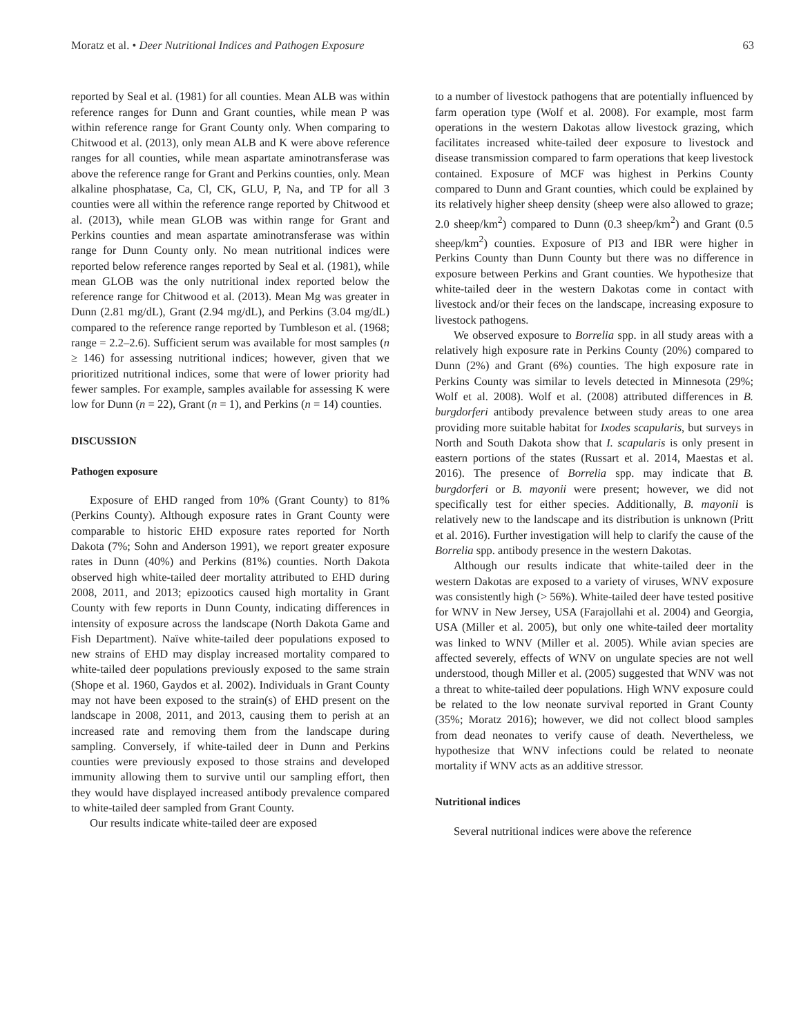Moratz et al. • Deer Nutritional Indices and Pathogen Exposure 63
reported by Seal et al. (1981) for all counties. Mean ALB was within reference ranges for Dunn and Grant counties, while mean P was within reference range for Grant County only. When comparing to Chitwood et al. (2013), only mean ALB and K were above reference ranges for all counties, while mean aspartate aminotransferase was above the reference range for Grant and Perkins counties, only. Mean alkaline phosphatase, Ca, Cl, CK, GLU, P, Na, and TP for all 3 counties were all within the reference range reported by Chitwood et al. (2013), while mean GLOB was within range for Grant and Perkins counties and mean aspartate aminotransferase was within range for Dunn County only. No mean nutritional indices were reported below reference ranges reported by Seal et al. (1981), while mean GLOB was the only nutritional index reported below the reference range for Chitwood et al. (2013). Mean Mg was greater in Dunn (2.81 mg/dL), Grant (2.94 mg/dL), and Perkins (3.04 mg/dL) compared to the reference range reported by Tumbleson et al. (1968; range = 2.2–2.6). Sufficient serum was available for most samples (n ≥ 146) for assessing nutritional indices; however, given that we prioritized nutritional indices, some that were of lower priority had fewer samples. For example, samples available for assessing K were low for Dunn (n = 22), Grant (n = 1), and Perkins (n = 14) counties.
DISCUSSION
Pathogen exposure
Exposure of EHD ranged from 10% (Grant County) to 81% (Perkins County). Although exposure rates in Grant County were comparable to historic EHD exposure rates reported for North Dakota (7%; Sohn and Anderson 1991), we report greater exposure rates in Dunn (40%) and Perkins (81%) counties. North Dakota observed high white-tailed deer mortality attributed to EHD during 2008, 2011, and 2013; epizootics caused high mortality in Grant County with few reports in Dunn County, indicating differences in intensity of exposure across the landscape (North Dakota Game and Fish Department). Naïve white-tailed deer populations exposed to new strains of EHD may display increased mortality compared to white-tailed deer populations previously exposed to the same strain (Shope et al. 1960, Gaydos et al. 2002). Individuals in Grant County may not have been exposed to the strain(s) of EHD present on the landscape in 2008, 2011, and 2013, causing them to perish at an increased rate and removing them from the landscape during sampling. Conversely, if white-tailed deer in Dunn and Perkins counties were previously exposed to those strains and developed immunity allowing them to survive until our sampling effort, then they would have displayed increased antibody prevalence compared to white-tailed deer sampled from Grant County.
Our results indicate white-tailed deer are exposed
to a number of livestock pathogens that are potentially influenced by farm operation type (Wolf et al. 2008). For example, most farm operations in the western Dakotas allow livestock grazing, which facilitates increased white-tailed deer exposure to livestock and disease transmission compared to farm operations that keep livestock contained. Exposure of MCF was highest in Perkins County compared to Dunn and Grant counties, which could be explained by its relatively higher sheep density (sheep were also allowed to graze; 2.0 sheep/km<sup>2</sup>) compared to Dunn (0.3 sheep/km<sup>2</sup>) and Grant (0.5 sheep/km<sup>2</sup>) counties. Exposure of PI3 and IBR were higher in Perkins County than Dunn County but there was no difference in exposure between Perkins and Grant counties. We hypothesize that white-tailed deer in the western Dakotas come in contact with livestock and/or their feces on the landscape, increasing exposure to livestock pathogens.
We observed exposure to Borrelia spp. in all study areas with a relatively high exposure rate in Perkins County (20%) compared to Dunn (2%) and Grant (6%) counties. The high exposure rate in Perkins County was similar to levels detected in Minnesota (29%; Wolf et al. 2008). Wolf et al. (2008) attributed differences in B. burgdorferi antibody prevalence between study areas to one area providing more suitable habitat for Ixodes scapularis, but surveys in North and South Dakota show that I. scapularis is only present in eastern portions of the states (Russart et al. 2014, Maestas et al. 2016). The presence of Borrelia spp. may indicate that B. burgdorferi or B. mayonii were present; however, we did not specifically test for either species. Additionally, B. mayonii is relatively new to the landscape and its distribution is unknown (Pritt et al. 2016). Further investigation will help to clarify the cause of the Borrelia spp. antibody presence in the western Dakotas.
Although our results indicate that white-tailed deer in the western Dakotas are exposed to a variety of viruses, WNV exposure was consistently high (> 56%). White-tailed deer have tested positive for WNV in New Jersey, USA (Farajollahi et al. 2004) and Georgia, USA (Miller et al. 2005), but only one white-tailed deer mortality was linked to WNV (Miller et al. 2005). While avian species are affected severely, effects of WNV on ungulate species are not well understood, though Miller et al. (2005) suggested that WNV was not a threat to white-tailed deer populations. High WNV exposure could be related to the low neonate survival reported in Grant County (35%; Moratz 2016); however, we did not collect blood samples from dead neonates to verify cause of death. Nevertheless, we hypothesize that WNV infections could be related to neonate mortality if WNV acts as an additive stressor.
Nutritional indices
Several nutritional indices were above the reference